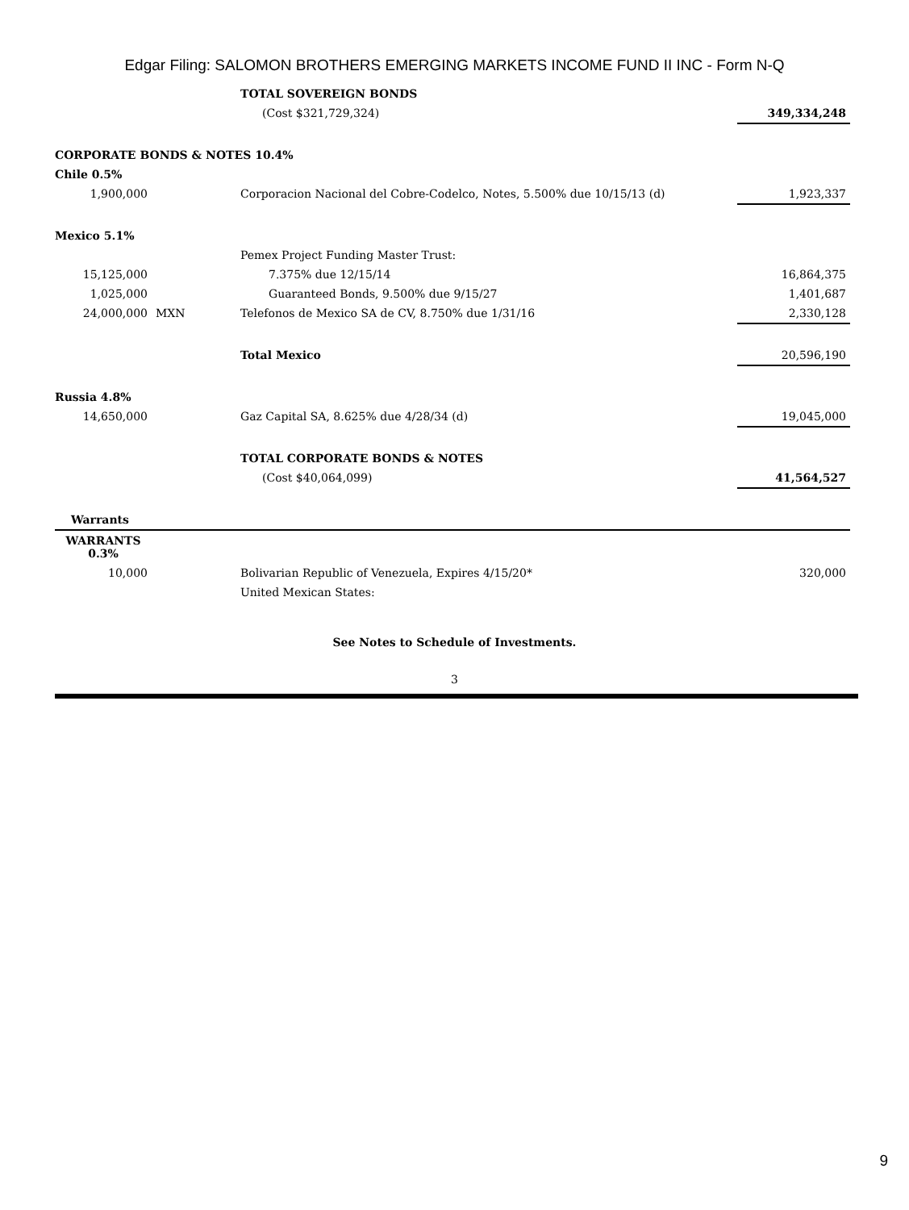Edgar Filing: SALOMON BROTHERS EMERGING MARKETS INCOME FUND II INC - Form N-Q
| | | TOTAL SOVEREIGN BONDS | |
| | | (Cost $321,729,324) | 349,334,248 |
| CORPORATE BONDS & NOTES 10.4% | | | |
| Chile 0.5% | | | |
| 1,900,000 | | Corporacion Nacional del Cobre-Codelco, Notes, 5.500% due 10/15/13 (d) | 1,923,337 |
| Mexico 5.1% | | | |
| | | Pemex Project Funding Master Trust: | |
| 15,125,000 | | 7.375% due 12/15/14 | 16,864,375 |
| 1,025,000 | | Guaranteed Bonds, 9.500% due 9/15/27 | 1,401,687 |
| 24,000,000 | MXN | Telefonos de Mexico SA de CV, 8.750% due 1/31/16 | 2,330,128 |
| | | Total Mexico | 20,596,190 |
| Russia 4.8% | | | |
| 14,650,000 | | Gaz Capital SA, 8.625% due 4/28/34 (d) | 19,045,000 |
| | | TOTAL CORPORATE BONDS & NOTES | |
| | | (Cost $40,064,099) | 41,564,527 |
| Warrants | | | |
| WARRANTS 0.3% | | | |
| 10,000 | | Bolivarian Republic of Venezuela, Expires 4/15/20* | 320,000 |
| | | United Mexican States: | |
See Notes to Schedule of Investments.
3
9